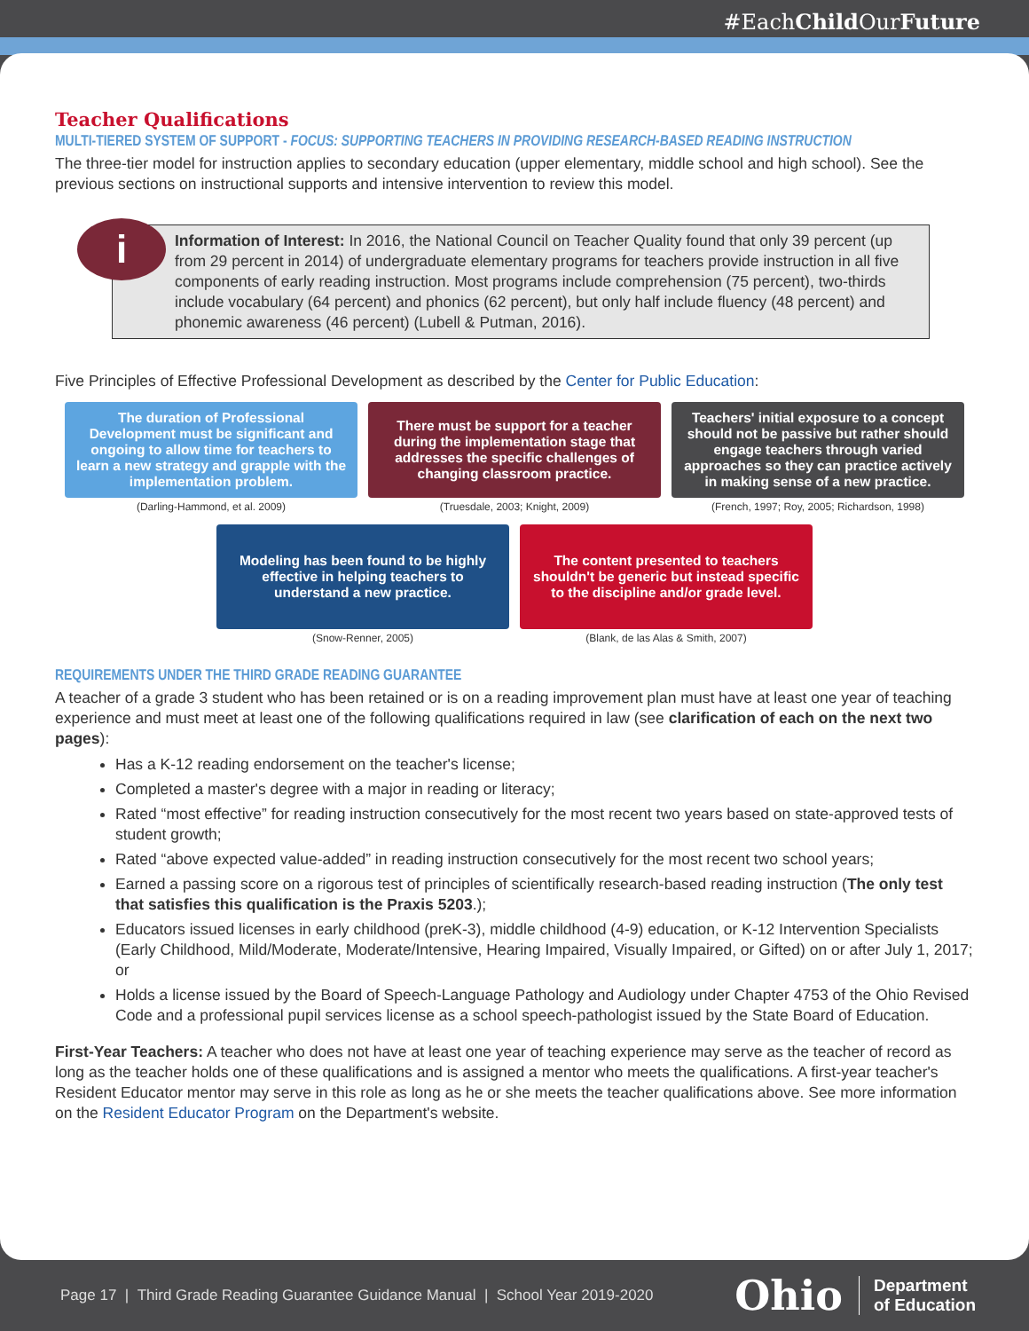#EachChild OurFuture
Teacher Qualifications
MULTI-TIERED SYSTEM OF SUPPORT - FOCUS: SUPPORTING TEACHERS IN PROVIDING RESEARCH-BASED READING INSTRUCTION
The three-tier model for instruction applies to secondary education (upper elementary, middle school and high school). See the previous sections on instructional supports and intensive intervention to review this model.
i
Information of Interest: In 2016, the National Council on Teacher Quality found that only 39 percent (up from 29 percent in 2014) of undergraduate elementary programs for teachers provide instruction in all five components of early reading instruction. Most programs include comprehension (75 percent), two-thirds include vocabulary (64 percent) and phonics (62 percent), but only half include fluency (48 percent) and phonemic awareness (46 percent) (Lubell & Putman, 2016).
Five Principles of Effective Professional Development as described by the Center for Public Education:
The duration of Professional Development must be significant and ongoing to allow time for teachers to learn a new strategy and grapple with the implementation problem.
(Darling-Hammond, et al. 2009)
There must be support for a teacher during the implementation stage that addresses the specific challenges of changing classroom practice.
(Truesdale, 2003; Knight, 2009)
Teachers' initial exposure to a concept should not be passive but rather should engage teachers through varied approaches so they can practice actively in making sense of a new practice.
(French, 1997; Roy, 2005; Richardson, 1998)
Modeling has been found to be highly effective in helping teachers to understand a new practice.
(Snow-Renner, 2005)
The content presented to teachers shouldn't be generic but instead specific to the discipline and/or grade level.
(Blank, de las Alas & Smith, 2007)
REQUIREMENTS UNDER THE THIRD GRADE READING GUARANTEE
A teacher of a grade 3 student who has been retained or is on a reading improvement plan must have at least one year of teaching experience and must meet at least one of the following qualifications required in law (see clarification of each on the next two pages):
Has a K-12 reading endorsement on the teacher's license;
Completed a master's degree with a major in reading or literacy;
Rated “most effective” for reading instruction consecutively for the most recent two years based on state-approved tests of student growth;
Rated “above expected value-added” in reading instruction consecutively for the most recent two school years;
Earned a passing score on a rigorous test of principles of scientifically research-based reading instruction (The only test that satisfies this qualification is the Praxis 5203.);
Educators issued licenses in early childhood (preK-3), middle childhood (4-9) education, or K-12 Intervention Specialists (Early Childhood, Mild/Moderate, Moderate/Intensive, Hearing Impaired, Visually Impaired, or Gifted) on or after July 1, 2017; or
Holds a license issued by the Board of Speech-Language Pathology and Audiology under Chapter 4753 of the Ohio Revised Code and a professional pupil services license as a school speech-pathologist issued by the State Board of Education.
First-Year Teachers: A teacher who does not have at least one year of teaching experience may serve as the teacher of record as long as the teacher holds one of these qualifications and is assigned a mentor who meets the qualifications. A first-year teacher's Resident Educator mentor may serve in this role as long as he or she meets the teacher qualifications above. See more information on the Resident Educator Program on the Department's website.
Page 17 | Third Grade Reading Guarantee Guidance Manual | School Year 2019-2020 Ohio Department
of Education